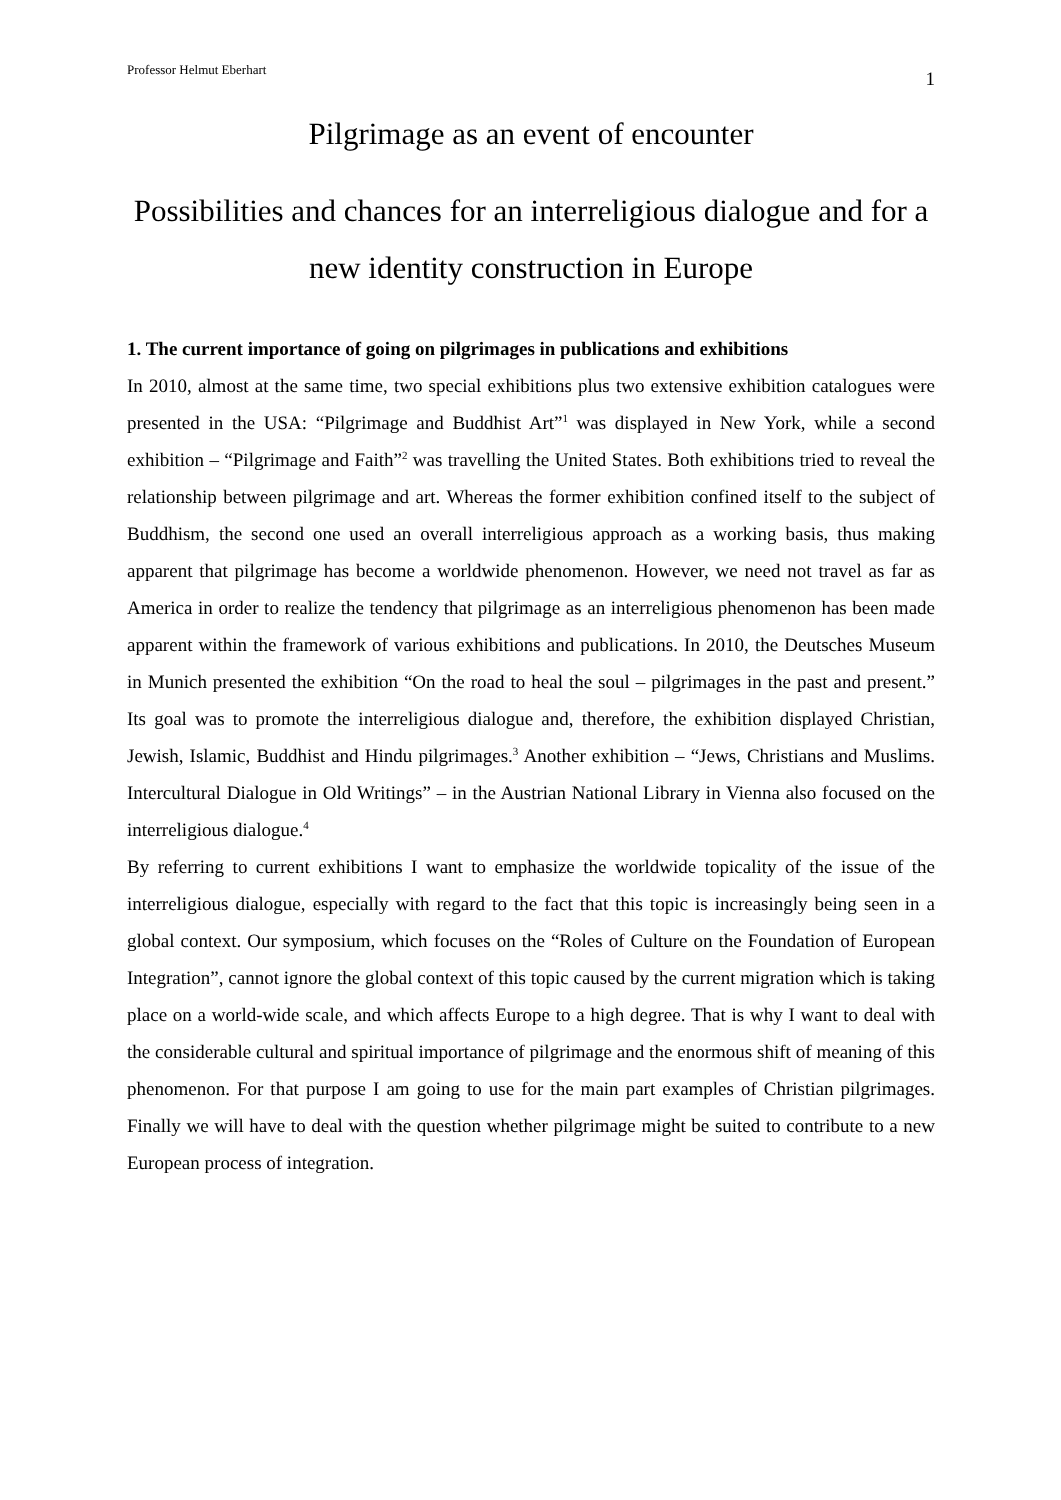Professor Helmut Eberhart 1
Pilgrimage as an event of encounter
Possibilities and chances for an interreligious dialogue and for a new identity construction in Europe
1. The current importance of going on pilgrimages in publications and exhibitions
In 2010, almost at the same time, two special exhibitions plus two extensive exhibition catalogues were presented in the USA: “Pilgrimage and Buddhist Art”<sup>1</sup> was displayed in New York, while a second exhibition – “Pilgrimage and Faith”<sup>2</sup> was travelling the United States. Both exhibitions tried to reveal the relationship between pilgrimage and art. Whereas the former exhibition confined itself to the subject of Buddhism, the second one used an overall interreligious approach as a working basis, thus making apparent that pilgrimage has become a worldwide phenomenon. However, we need not travel as far as America in order to realize the tendency that pilgrimage as an interreligious phenomenon has been made apparent within the framework of various exhibitions and publications. In 2010, the Deutsches Museum in Munich presented the exhibition “On the road to heal the soul – pilgrimages in the past and present.” Its goal was to promote the interreligious dialogue and, therefore, the exhibition displayed Christian, Jewish, Islamic, Buddhist and Hindu pilgrimages.<sup>3</sup> Another exhibition – “Jews, Christians and Muslims. Intercultural Dialogue in Old Writings” – in the Austrian National Library in Vienna also focused on the interreligious dialogue.<sup>4</sup>
By referring to current exhibitions I want to emphasize the worldwide topicality of the issue of the interreligious dialogue, especially with regard to the fact that this topic is increasingly being seen in a global context. Our symposium, which focuses on the “Roles of Culture on the Foundation of European Integration”, cannot ignore the global context of this topic caused by the current migration which is taking place on a world-wide scale, and which affects Europe to a high degree. That is why I want to deal with the considerable cultural and spiritual importance of pilgrimage and the enormous shift of meaning of this phenomenon. For that purpose I am going to use for the main part examples of Christian pilgrimages. Finally we will have to deal with the question whether pilgrimage might be suited to contribute to a new European process of integration.